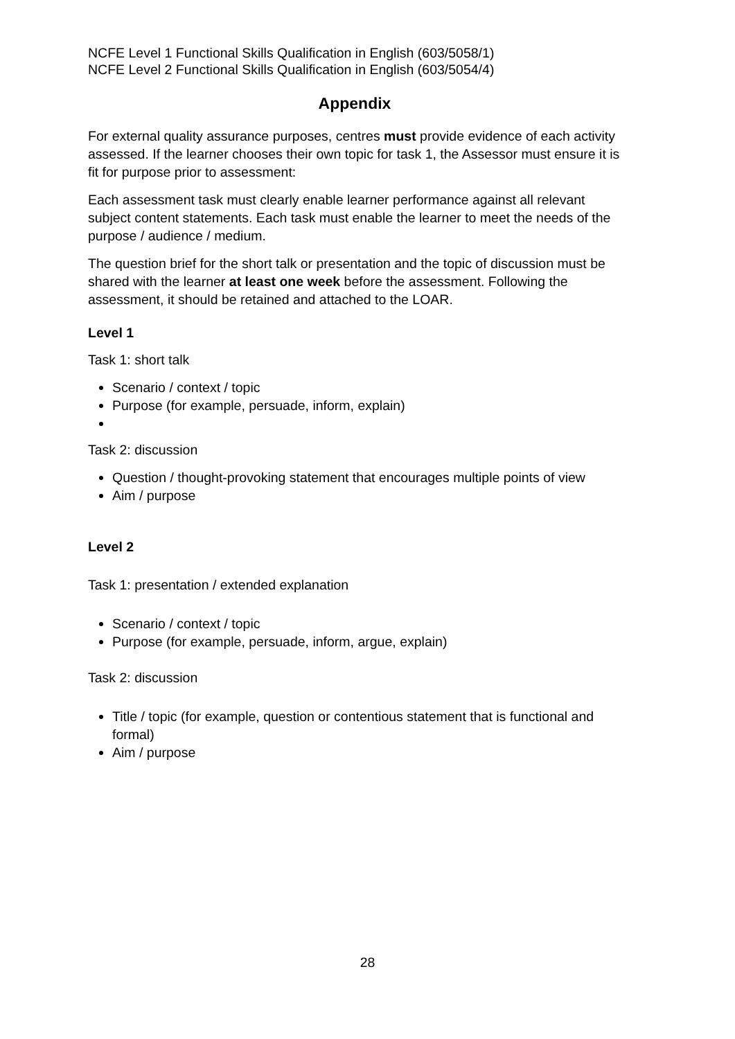NCFE Level 1 Functional Skills Qualification in English (603/5058/1)
NCFE Level 2 Functional Skills Qualification in English (603/5054/4)
Appendix
For external quality assurance purposes, centres must provide evidence of each activity assessed. If the learner chooses their own topic for task 1, the Assessor must ensure it is fit for purpose prior to assessment:
Each assessment task must clearly enable learner performance against all relevant subject content statements. Each task must enable the learner to meet the needs of the purpose / audience / medium.
The question brief for the short talk or presentation and the topic of discussion must be shared with the learner at least one week before the assessment. Following the assessment, it should be retained and attached to the LOAR.
Level 1
Task 1: short talk
Scenario / context / topic
Purpose (for example, persuade, inform, explain)
Task 2: discussion
Question / thought-provoking statement that encourages multiple points of view
Aim / purpose
Level 2
Task 1: presentation / extended explanation
Scenario / context / topic
Purpose (for example, persuade, inform, argue, explain)
Task 2: discussion
Title / topic (for example, question or contentious statement that is functional and formal)
Aim / purpose
28